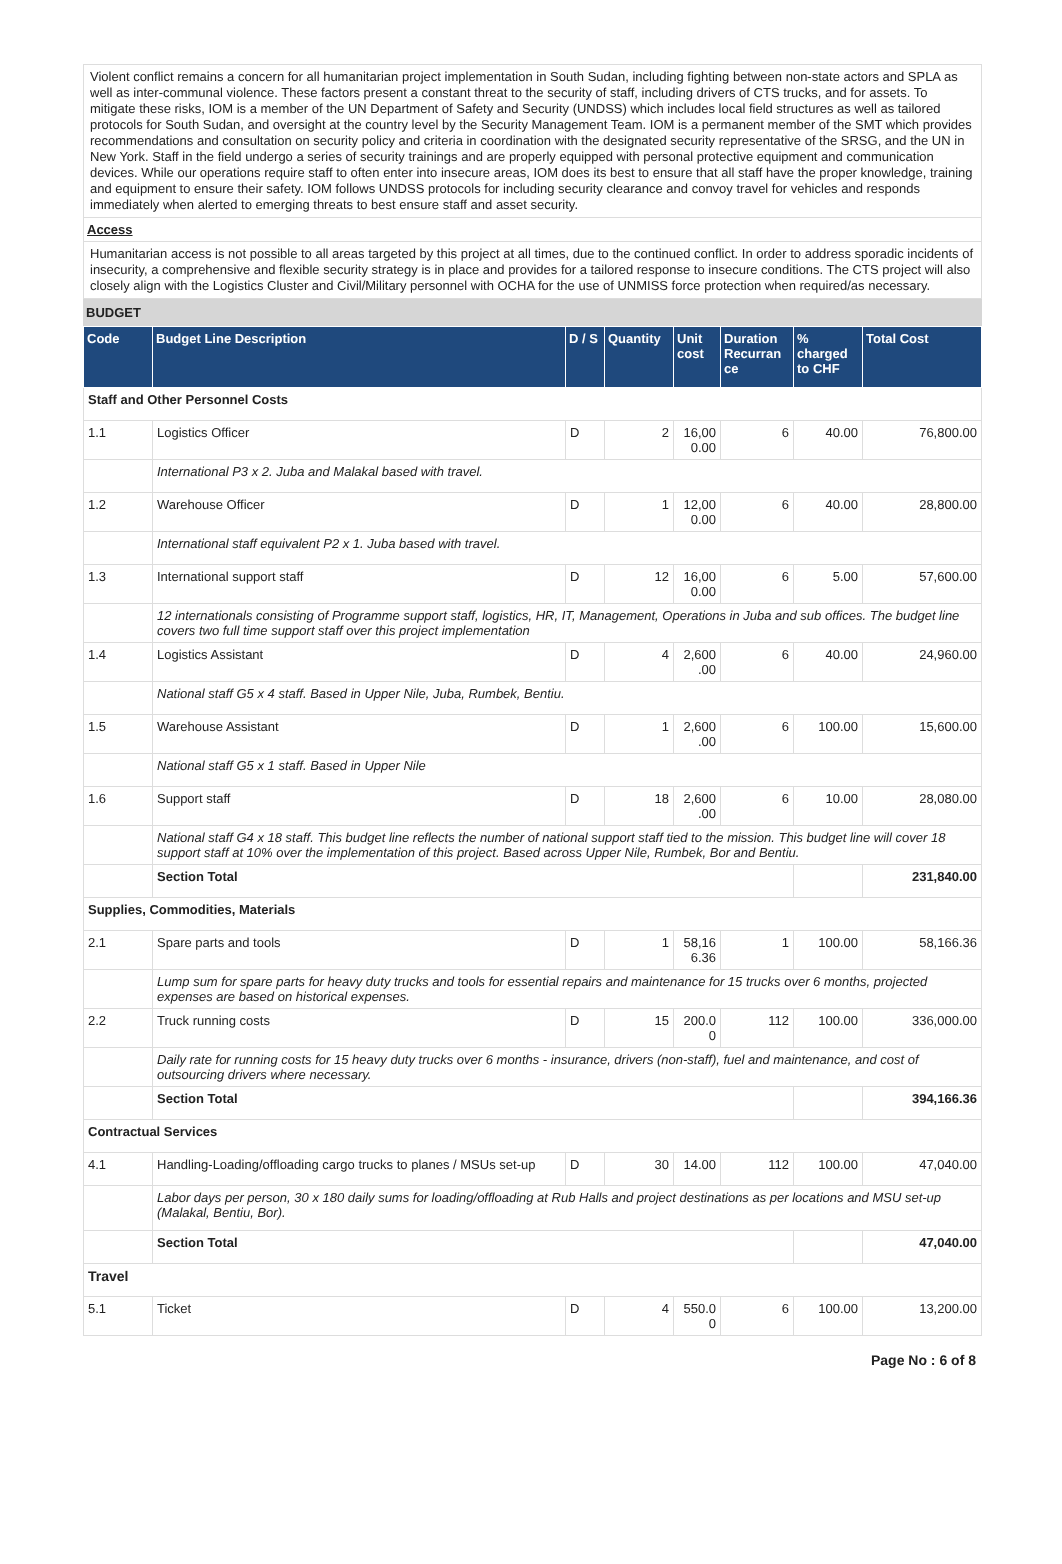Violent conflict remains a concern for all humanitarian project implementation in South Sudan, including fighting between non-state actors and SPLA as well as inter-communal violence. These factors present a constant threat to the security of staff, including drivers of CTS trucks, and for assets. To mitigate these risks, IOM is a member of the UN Department of Safety and Security (UNDSS) which includes local field structures as well as tailored protocols for South Sudan, and oversight at the country level by the Security Management Team. IOM is a permanent member of the SMT which provides recommendations and consultation on security policy and criteria in coordination with the designated security representative of the SRSG, and the UN in New York. Staff in the field undergo a series of security trainings and are properly equipped with personal protective equipment and communication devices. While our operations require staff to often enter into insecure areas, IOM does its best to ensure that all staff have the proper knowledge, training and equipment to ensure their safety. IOM follows UNDSS protocols for including security clearance and convoy travel for vehicles and responds immediately when alerted to emerging threats to best ensure staff and asset security.
Access
Humanitarian access is not possible to all areas targeted by this project at all times, due to the continued conflict. In order to address sporadic incidents of insecurity, a comprehensive and flexible security strategy is in place and provides for a tailored response to insecure conditions. The CTS project will also closely align with the Logistics Cluster and Civil/Military personnel with OCHA for the use of UNMISS force protection when required/as necessary.
BUDGET
| Code | Budget Line Description | D / S | Quantity | Unit cost | Duration Recurran ce | % charged to CHF | Total Cost |
| --- | --- | --- | --- | --- | --- | --- | --- |
| Staff and Other Personnel Costs | | | | | | | |
| 1.1 | Logistics Officer | D | 2 | 16,00 0.00 | 6 | 40.00 | 76,800.00 |
| | International P3 x 2. Juba and Malakal based with travel. | | | | | | |
| 1.2 | Warehouse Officer | D | 1 | 12,00 0.00 | 6 | 40.00 | 28,800.00 |
| | International staff equivalent P2 x 1. Juba based with travel. | | | | | | |
| 1.3 | International support staff | D | 12 | 16,00 0.00 | 6 | 5.00 | 57,600.00 |
| | 12 internationals consisting of Programme support staff, logistics, HR, IT, Management, Operations in Juba and sub offices. The budget line covers two full time support staff over this project implementation | | | | | | |
| 1.4 | Logistics Assistant | D | 4 | 2,600 .00 | 6 | 40.00 | 24,960.00 |
| | National staff G5 x 4 staff. Based in Upper Nile, Juba, Rumbek, Bentiu. | | | | | | |
| 1.5 | Warehouse Assistant | D | 1 | 2,600 .00 | 6 | 100.00 | 15,600.00 |
| | National staff G5 x 1 staff. Based in Upper Nile | | | | | | |
| 1.6 | Support staff | D | 18 | 2,600 .00 | 6 | 10.00 | 28,080.00 |
| | National staff G4 x 18 staff. This budget line reflects the number of national support staff tied to the mission. This budget line will cover 18 support staff at 10% over the implementation of this project. Based across Upper Nile, Rumbek, Bor and Bentiu. | | | | | | |
| | Section Total | | | | | | 231,840.00 |
| Supplies, Commodities, Materials | | | | | | | |
| 2.1 | Spare parts and tools | D | 1 | 58,16 6.36 | 1 | 100.00 | 58,166.36 |
| | Lump sum for spare parts for heavy duty trucks and tools for essential repairs and maintenance for 15 trucks over 6 months, projected expenses are based on historical expenses. | | | | | | |
| 2.2 | Truck running costs | D | 15 | 200.0 0 | 112 | 100.00 | 336,000.00 |
| | Daily rate for running costs for 15 heavy duty trucks over 6 months - insurance, drivers (non-staff), fuel and maintenance, and cost of outsourcing drivers where necessary. | | | | | | |
| | Section Total | | | | | | 394,166.36 |
| Contractual Services | | | | | | | |
| 4.1 | Handling-Loading/offloading cargo trucks to planes / MSUs set-up | D | 30 | 14.00 | 112 | 100.00 | 47,040.00 |
| | Labor days per person, 30 x 180 daily sums for loading/offloading at Rub Halls and project destinations as per locations and MSU set-up (Malakal, Bentiu, Bor). | | | | | | |
| | Section Total | | | | | | 47,040.00 |
| Travel | | | | | | | |
| 5.1 | Ticket | D | 4 | 550.0 0 | 6 | 100.00 | 13,200.00 |
Page No : 6 of 8